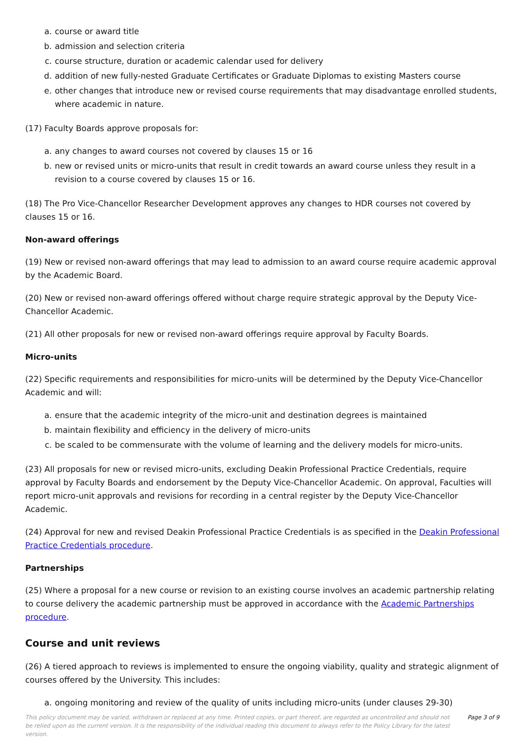a. course or award title
b. admission and selection criteria
c. course structure, duration or academic calendar used for delivery
d. addition of new fully-nested Graduate Certificates or Graduate Diplomas to existing Masters course
e. other changes that introduce new or revised course requirements that may disadvantage enrolled students, where academic in nature.
(17) Faculty Boards approve proposals for:
a. any changes to award courses not covered by clauses 15 or 16
b. new or revised units or micro-units that result in credit towards an award course unless they result in a revision to a course covered by clauses 15 or 16.
(18) The Pro Vice-Chancellor Researcher Development approves any changes to HDR courses not covered by clauses 15 or 16.
Non-award offerings
(19) New or revised non-award offerings that may lead to admission to an award course require academic approval by the Academic Board.
(20) New or revised non-award offerings offered without charge require strategic approval by the Deputy Vice-Chancellor Academic.
(21) All other proposals for new or revised non-award offerings require approval by Faculty Boards.
Micro-units
(22) Specific requirements and responsibilities for micro-units will be determined by the Deputy Vice-Chancellor Academic and will:
a. ensure that the academic integrity of the micro-unit and destination degrees is maintained
b. maintain flexibility and efficiency in the delivery of micro-units
c. be scaled to be commensurate with the volume of learning and the delivery models for micro-units.
(23) All proposals for new or revised micro-units, excluding Deakin Professional Practice Credentials, require approval by Faculty Boards and endorsement by the Deputy Vice-Chancellor Academic. On approval, Faculties will report micro-unit approvals and revisions for recording in a central register by the Deputy Vice-Chancellor Academic.
(24) Approval for new and revised Deakin Professional Practice Credentials is as specified in the Deakin Professional Practice Credentials procedure.
Partnerships
(25) Where a proposal for a new course or revision to an existing course involves an academic partnership relating to course delivery the academic partnership must be approved in accordance with the Academic Partnerships procedure.
Course and unit reviews
(26) A tiered approach to reviews is implemented to ensure the ongoing viability, quality and strategic alignment of courses offered by the University. This includes:
a. ongoing monitoring and review of the quality of units including micro-units (under clauses 29-30)
This policy document may be varied, withdrawn or replaced at any time. Printed copies, or part thereof, are regarded as uncontrolled and should not be relied upon as the current version. It is the responsibility of the individual reading this document to always refer to the Policy Library for the latest version.
Page 3 of 9